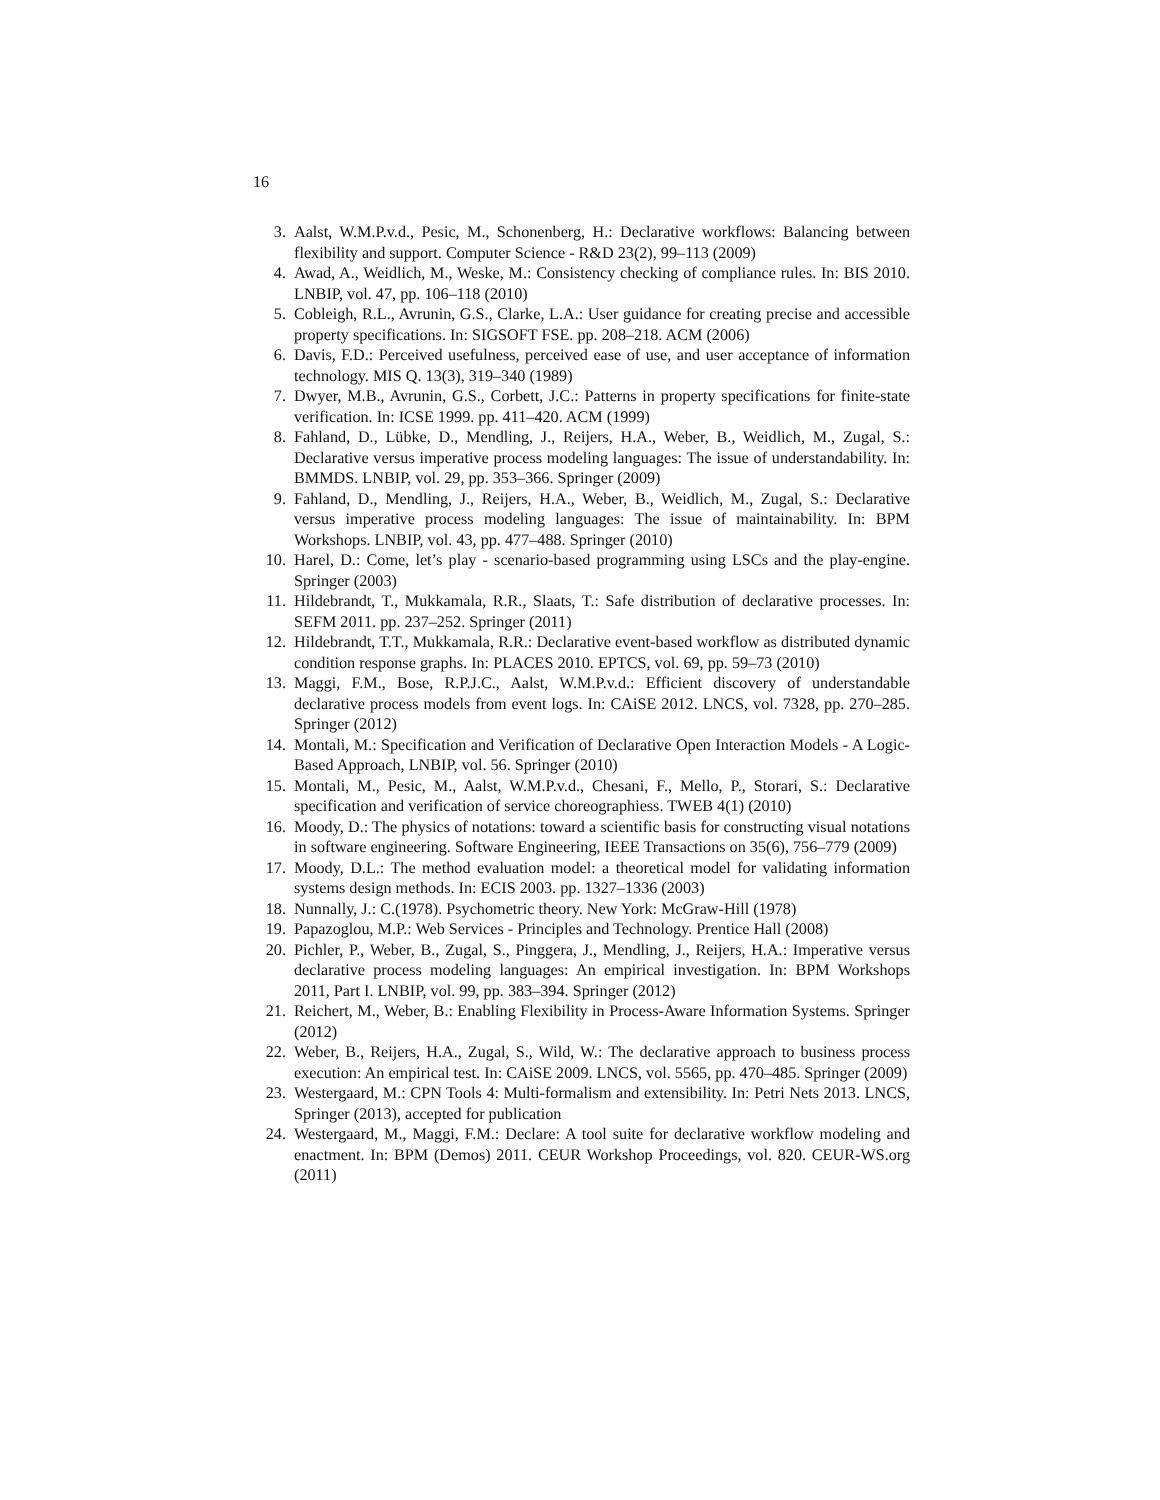16
3. Aalst, W.M.P.v.d., Pesic, M., Schonenberg, H.: Declarative workflows: Balancing between flexibility and support. Computer Science - R&D 23(2), 99–113 (2009)
4. Awad, A., Weidlich, M., Weske, M.: Consistency checking of compliance rules. In: BIS 2010. LNBIP, vol. 47, pp. 106–118 (2010)
5. Cobleigh, R.L., Avrunin, G.S., Clarke, L.A.: User guidance for creating precise and accessible property specifications. In: SIGSOFT FSE. pp. 208–218. ACM (2006)
6. Davis, F.D.: Perceived usefulness, perceived ease of use, and user acceptance of information technology. MIS Q. 13(3), 319–340 (1989)
7. Dwyer, M.B., Avrunin, G.S., Corbett, J.C.: Patterns in property specifications for finite-state verification. In: ICSE 1999. pp. 411–420. ACM (1999)
8. Fahland, D., Lübke, D., Mendling, J., Reijers, H.A., Weber, B., Weidlich, M., Zugal, S.: Declarative versus imperative process modeling languages: The issue of understandability. In: BMMDS. LNBIP, vol. 29, pp. 353–366. Springer (2009)
9. Fahland, D., Mendling, J., Reijers, H.A., Weber, B., Weidlich, M., Zugal, S.: Declarative versus imperative process modeling languages: The issue of maintainability. In: BPM Workshops. LNBIP, vol. 43, pp. 477–488. Springer (2010)
10. Harel, D.: Come, let’s play - scenario-based programming using LSCs and the play-engine. Springer (2003)
11. Hildebrandt, T., Mukkamala, R.R., Slaats, T.: Safe distribution of declarative processes. In: SEFM 2011. pp. 237–252. Springer (2011)
12. Hildebrandt, T.T., Mukkamala, R.R.: Declarative event-based workflow as distributed dynamic condition response graphs. In: PLACES 2010. EPTCS, vol. 69, pp. 59–73 (2010)
13. Maggi, F.M., Bose, R.P.J.C., Aalst, W.M.P.v.d.: Efficient discovery of understandable declarative process models from event logs. In: CAiSE 2012. LNCS, vol. 7328, pp. 270–285. Springer (2012)
14. Montali, M.: Specification and Verification of Declarative Open Interaction Models - A Logic-Based Approach, LNBIP, vol. 56. Springer (2010)
15. Montali, M., Pesic, M., Aalst, W.M.P.v.d., Chesani, F., Mello, P., Storari, S.: Declarative specification and verification of service choreographiess. TWEB 4(1) (2010)
16. Moody, D.: The physics of notations: toward a scientific basis for constructing visual notations in software engineering. Software Engineering, IEEE Transactions on 35(6), 756–779 (2009)
17. Moody, D.L.: The method evaluation model: a theoretical model for validating information systems design methods. In: ECIS 2003. pp. 1327–1336 (2003)
18. Nunnally, J.: C.(1978). Psychometric theory. New York: McGraw-Hill (1978)
19. Papazoglou, M.P.: Web Services - Principles and Technology. Prentice Hall (2008)
20. Pichler, P., Weber, B., Zugal, S., Pinggera, J., Mendling, J., Reijers, H.A.: Imperative versus declarative process modeling languages: An empirical investigation. In: BPM Workshops 2011, Part I. LNBIP, vol. 99, pp. 383–394. Springer (2012)
21. Reichert, M., Weber, B.: Enabling Flexibility in Process-Aware Information Systems. Springer (2012)
22. Weber, B., Reijers, H.A., Zugal, S., Wild, W.: The declarative approach to business process execution: An empirical test. In: CAiSE 2009. LNCS, vol. 5565, pp. 470–485. Springer (2009)
23. Westergaard, M.: CPN Tools 4: Multi-formalism and extensibility. In: Petri Nets 2013. LNCS, Springer (2013), accepted for publication
24. Westergaard, M., Maggi, F.M.: Declare: A tool suite for declarative workflow modeling and enactment. In: BPM (Demos) 2011. CEUR Workshop Proceedings, vol. 820. CEUR-WS.org (2011)